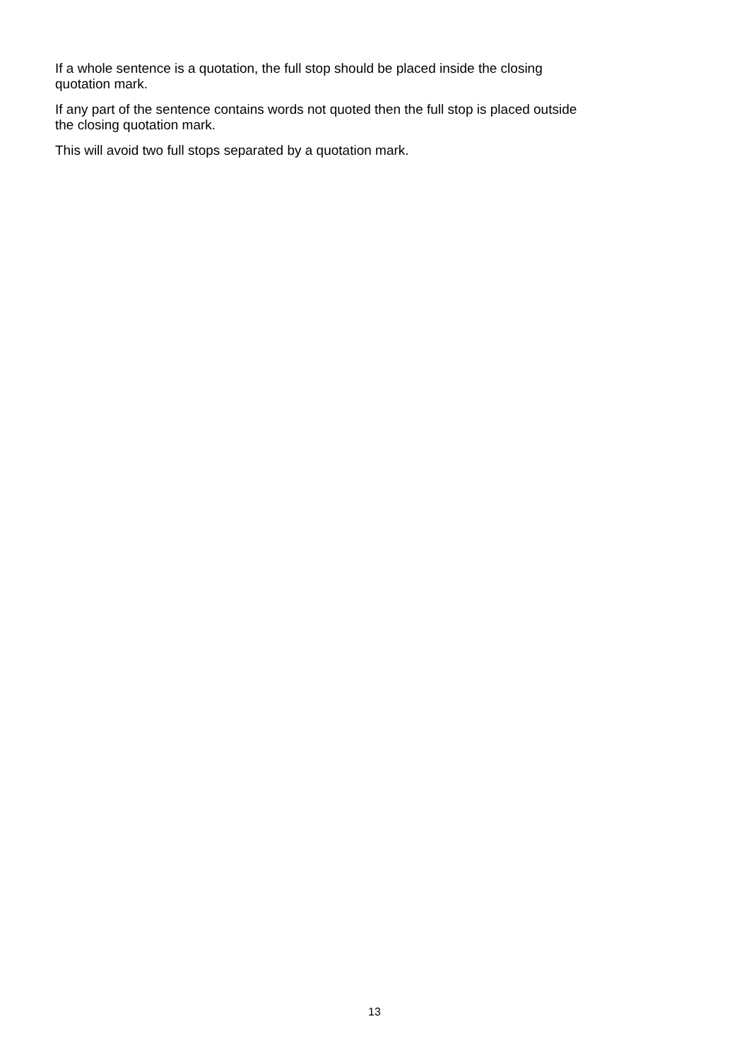If a whole sentence is a quotation, the full stop should be placed inside the closing
quotation mark.
If any part of the sentence contains words not quoted then the full stop is placed outside
the closing quotation mark.
This will avoid two full stops separated by a quotation mark.
13